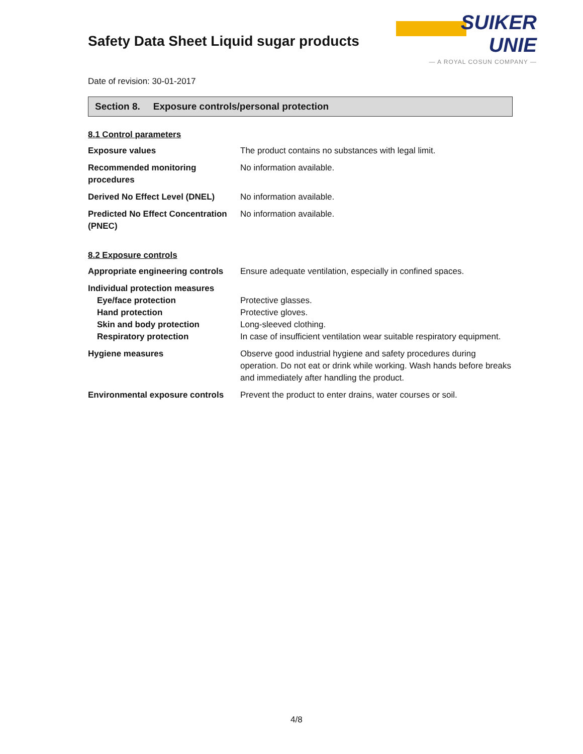Safety Data Sheet Liquid sugar products
SUIKER UNIE
— A ROYAL COSUN COMPANY —
Date of revision: 30-01-2017
Section 8. Exposure controls/personal protection
8.1 Control parameters
| Exposure values | The product contains no substances with legal limit. |
| Recommended monitoring procedures | No information available. |
| Derived No Effect Level (DNEL) | No information available. |
| Predicted No Effect Concentration (PNEC) | No information available. |
8.2 Exposure controls
| Appropriate engineering controls | Ensure adequate ventilation, especially in confined spaces. |
| Individual protection measures Eye/face protection Hand protection Skin and body protection Respiratory protection | Protective glasses. Protective gloves. Long-sleeved clothing. In case of insufficient ventilation wear suitable respiratory equipment. |
| Hygiene measures | Observe good industrial hygiene and safety procedures during operation. Do not eat or drink while working. Wash hands before breaks and immediately after handling the product. |
| Environmental exposure controls | Prevent the product to enter drains, water courses or soil. |
4/8